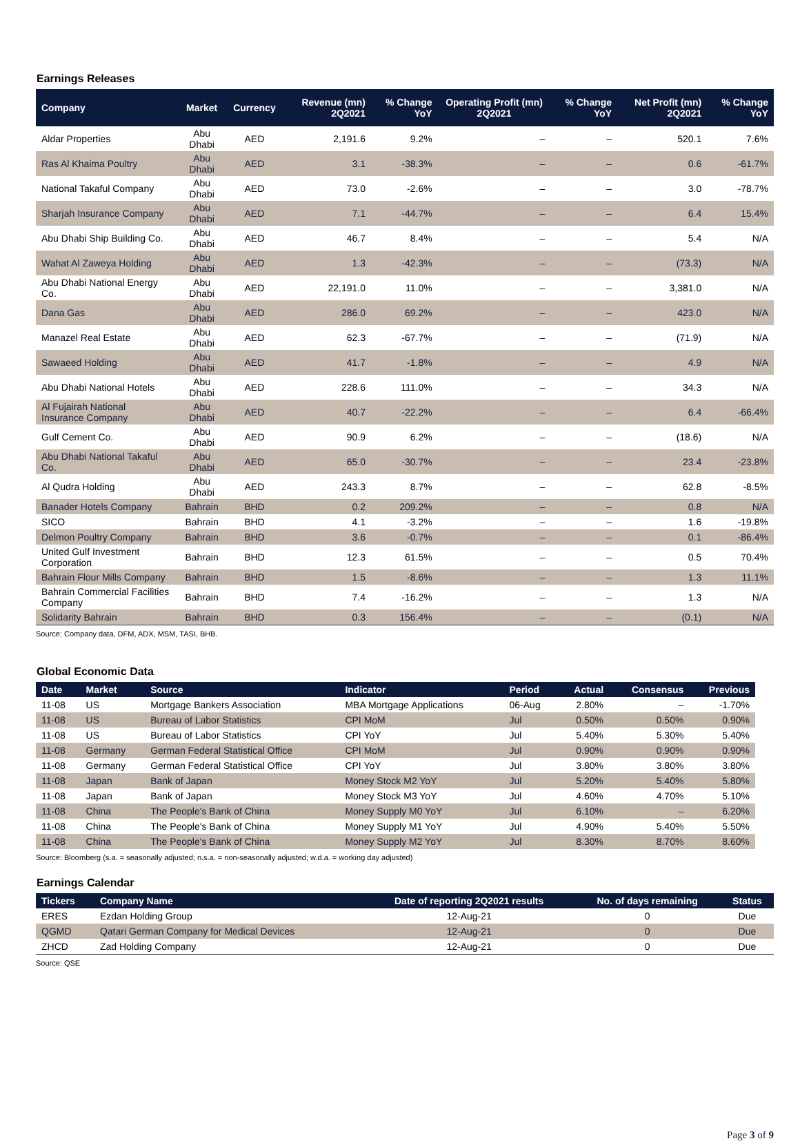Earnings Releases
| Company | Market | Currency | Revenue (mn) 2Q2021 | % Change YoY | Operating Profit (mn) 2Q2021 | % Change YoY | Net Profit (mn) 2Q2021 | % Change YoY |
| --- | --- | --- | --- | --- | --- | --- | --- | --- |
| Aldar Properties | Abu Dhabi | AED | 2,191.6 | 9.2% | – | – | 520.1 | 7.6% |
| Ras Al Khaima Poultry | Abu Dhabi | AED | 3.1 | -38.3% | – | – | 0.6 | -61.7% |
| National Takaful Company | Abu Dhabi | AED | 73.0 | -2.6% | – | – | 3.0 | -78.7% |
| Sharjah Insurance Company | Abu Dhabi | AED | 7.1 | -44.7% | – | – | 6.4 | 15.4% |
| Abu Dhabi Ship Building Co. | Abu Dhabi | AED | 46.7 | 8.4% | – | – | 5.4 | N/A |
| Wahat Al Zaweya Holding | Abu Dhabi | AED | 1.3 | -42.3% | – | – | (73.3) | N/A |
| Abu Dhabi National Energy Co. | Abu Dhabi | AED | 22,191.0 | 11.0% | – | – | 3,381.0 | N/A |
| Dana Gas | Abu Dhabi | AED | 286.0 | 69.2% | – | – | 423.0 | N/A |
| Manazel Real Estate | Abu Dhabi | AED | 62.3 | -67.7% | – | – | (71.9) | N/A |
| Sawaeed Holding | Abu Dhabi | AED | 41.7 | -1.8% | – | – | 4.9 | N/A |
| Abu Dhabi National Hotels | Abu Dhabi | AED | 228.6 | 111.0% | – | – | 34.3 | N/A |
| Al Fujairah National Insurance Company | Abu Dhabi | AED | 40.7 | -22.2% | – | – | 6.4 | -66.4% |
| Gulf Cement Co. | Abu Dhabi | AED | 90.9 | 6.2% | – | – | (18.6) | N/A |
| Abu Dhabi National Takaful Co. | Abu Dhabi | AED | 65.0 | -30.7% | – | – | 23.4 | -23.8% |
| Al Qudra Holding | Abu Dhabi | AED | 243.3 | 8.7% | – | – | 62.8 | -8.5% |
| Banader Hotels Company | Bahrain | BHD | 0.2 | 209.2% | – | – | 0.8 | N/A |
| SICO | Bahrain | BHD | 4.1 | -3.2% | – | – | 1.6 | -19.8% |
| Delmon Poultry Company | Bahrain | BHD | 3.6 | -0.7% | – | – | 0.1 | -86.4% |
| United Gulf Investment Corporation | Bahrain | BHD | 12.3 | 61.5% | – | – | 0.5 | 70.4% |
| Bahrain Flour Mills Company | Bahrain | BHD | 1.5 | -8.6% | – | – | 1.3 | 11.1% |
| Bahrain Commercial Facilities Company | Bahrain | BHD | 7.4 | -16.2% | – | – | 1.3 | N/A |
| Solidarity Bahrain | Bahrain | BHD | 0.3 | 156.4% | – | – | (0.1) | N/A |
Source: Company data, DFM, ADX, MSM, TASI, BHB.
Global Economic Data
| Date | Market | Source | Indicator | Period | Actual | Consensus | Previous |
| --- | --- | --- | --- | --- | --- | --- | --- |
| 11-08 | US | Mortgage Bankers Association | MBA Mortgage Applications | 06-Aug | 2.80% | – | -1.70% |
| 11-08 | US | Bureau of Labor Statistics | CPI MoM | Jul | 0.50% | 0.50% | 0.90% |
| 11-08 | US | Bureau of Labor Statistics | CPI YoY | Jul | 5.40% | 5.30% | 5.40% |
| 11-08 | Germany | German Federal Statistical Office | CPI MoM | Jul | 0.90% | 0.90% | 0.90% |
| 11-08 | Germany | German Federal Statistical Office | CPI YoY | Jul | 3.80% | 3.80% | 3.80% |
| 11-08 | Japan | Bank of Japan | Money Stock M2 YoY | Jul | 5.20% | 5.40% | 5.80% |
| 11-08 | Japan | Bank of Japan | Money Stock M3 YoY | Jul | 4.60% | 4.70% | 5.10% |
| 11-08 | China | The People's Bank of China | Money Supply M0 YoY | Jul | 6.10% | – | 6.20% |
| 11-08 | China | The People's Bank of China | Money Supply M1 YoY | Jul | 4.90% | 5.40% | 5.50% |
| 11-08 | China | The People's Bank of China | Money Supply M2 YoY | Jul | 8.30% | 8.70% | 8.60% |
Source: Bloomberg (s.a. = seasonally adjusted; n.s.a. = non-seasonally adjusted; w.d.a. = working day adjusted)
Earnings Calendar
| Tickers | Company Name | Date of reporting 2Q2021 results | No. of days remaining | Status |
| --- | --- | --- | --- | --- |
| ERES | Ezdan Holding Group | 12-Aug-21 | 0 | Due |
| QGMD | Qatari German Company for Medical Devices | 12-Aug-21 | 0 | Due |
| ZHCD | Zad Holding Company | 12-Aug-21 | 0 | Due |
Source: QSE
Page 3 of 9